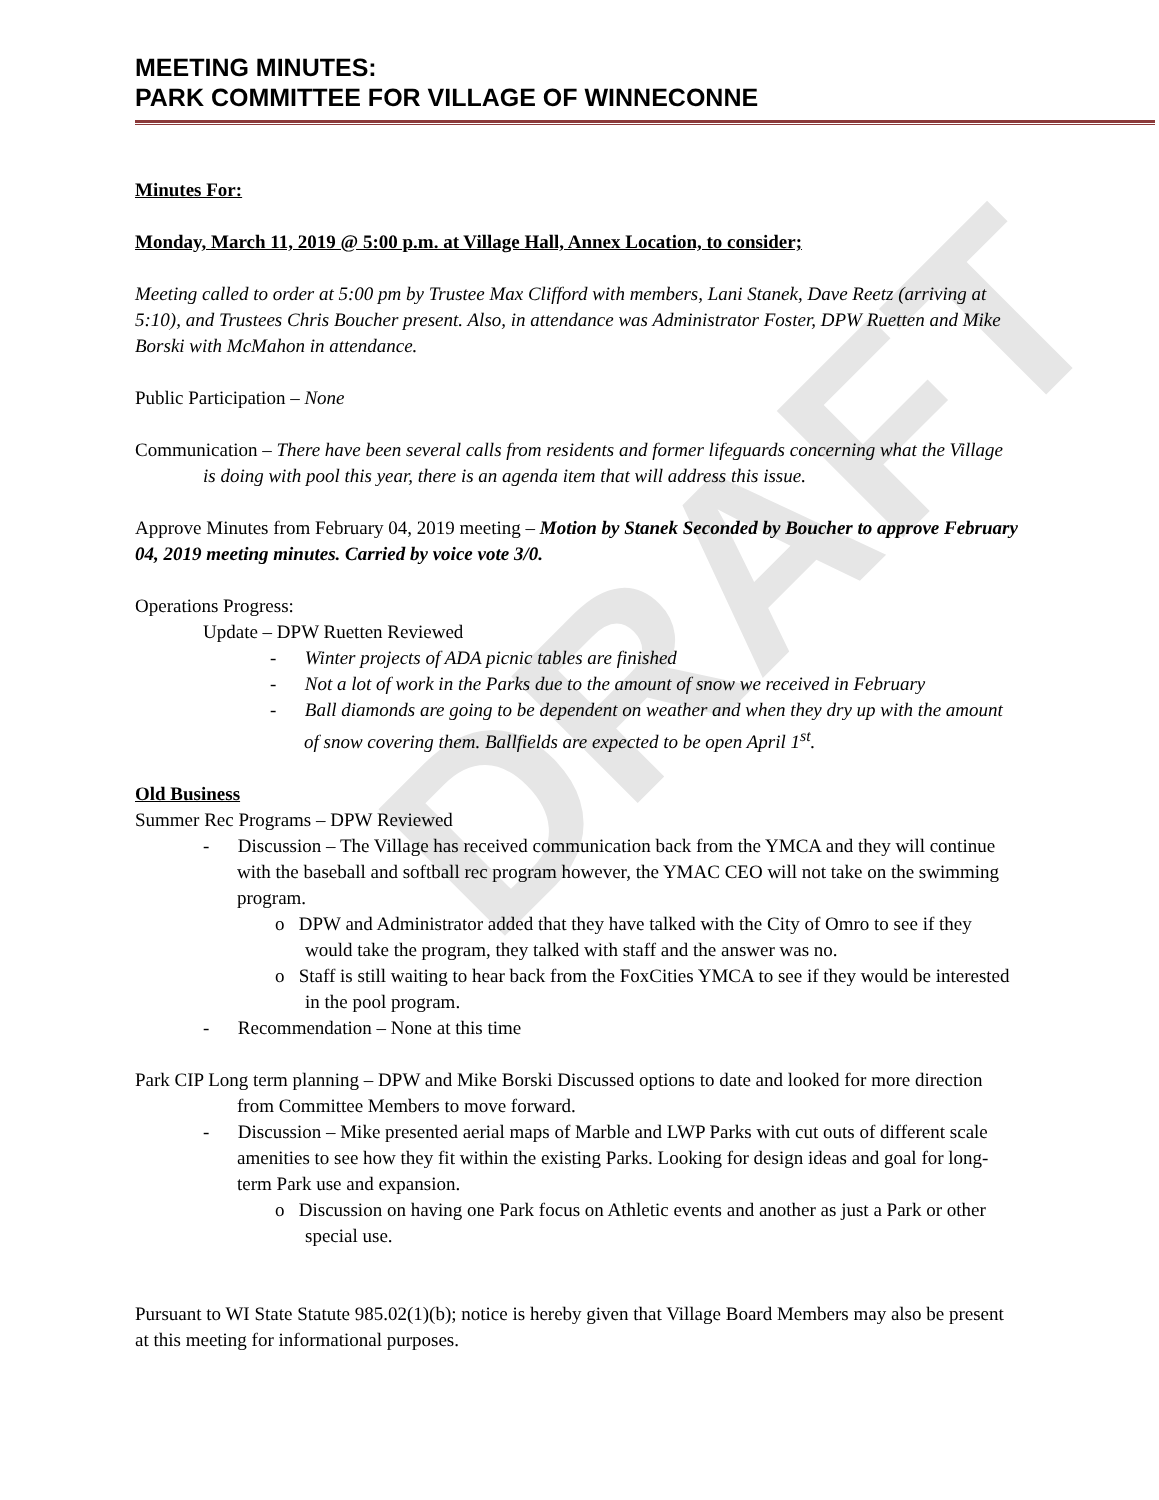DRAFT
MEETING MINUTES:
PARK COMMITTEE FOR VILLAGE OF WINNECONNE
Minutes For:
Monday, March 11, 2019 @ 5:00 p.m. at Village Hall, Annex Location, to consider;
Meeting called to order at 5:00 pm by Trustee Max Clifford with members, Lani Stanek, Dave Reetz (arriving at 5:10), and Trustees Chris Boucher present. Also, in attendance was Administrator Foster, DPW Ruetten and Mike Borski with McMahon in attendance.
Public Participation – None
Communication – There have been several calls from residents and former lifeguards concerning what the Village is doing with pool this year, there is an agenda item that will address this issue.
Approve Minutes from February 04, 2019 meeting – Motion by Stanek Seconded by Boucher to approve February 04, 2019 meeting minutes. Carried by voice vote 3/0.
Operations Progress:
Update – DPW Ruetten Reviewed
- Winter projects of ADA picnic tables are finished
- Not a lot of work in the Parks due to the amount of snow we received in February
- Ball diamonds are going to be dependent on weather and when they dry up with the amount of snow covering them. Ballfields are expected to be open April 1<sup>st</sup>.
Old Business
Summer Rec Programs – DPW Reviewed
- Discussion – The Village has received communication back from the YMCA and they will continue with the baseball and softball rec program however, the YMAC CEO will not take on the swimming program.
o DPW and Administrator added that they have talked with the City of Omro to see if they would take the program, they talked with staff and the answer was no.
o Staff is still waiting to hear back from the FoxCities YMCA to see if they would be interested in the pool program.
- Recommendation – None at this time
Park CIP Long term planning – DPW and Mike Borski Discussed options to date and looked for more direction from Committee Members to move forward.
- Discussion – Mike presented aerial maps of Marble and LWP Parks with cut outs of different scale amenities to see how they fit within the existing Parks. Looking for design ideas and goal for long-term Park use and expansion.
o Discussion on having one Park focus on Athletic events and another as just a Park or other special use.
Pursuant to WI State Statute 985.02(1)(b); notice is hereby given that Village Board Members may also be present at this meeting for informational purposes.